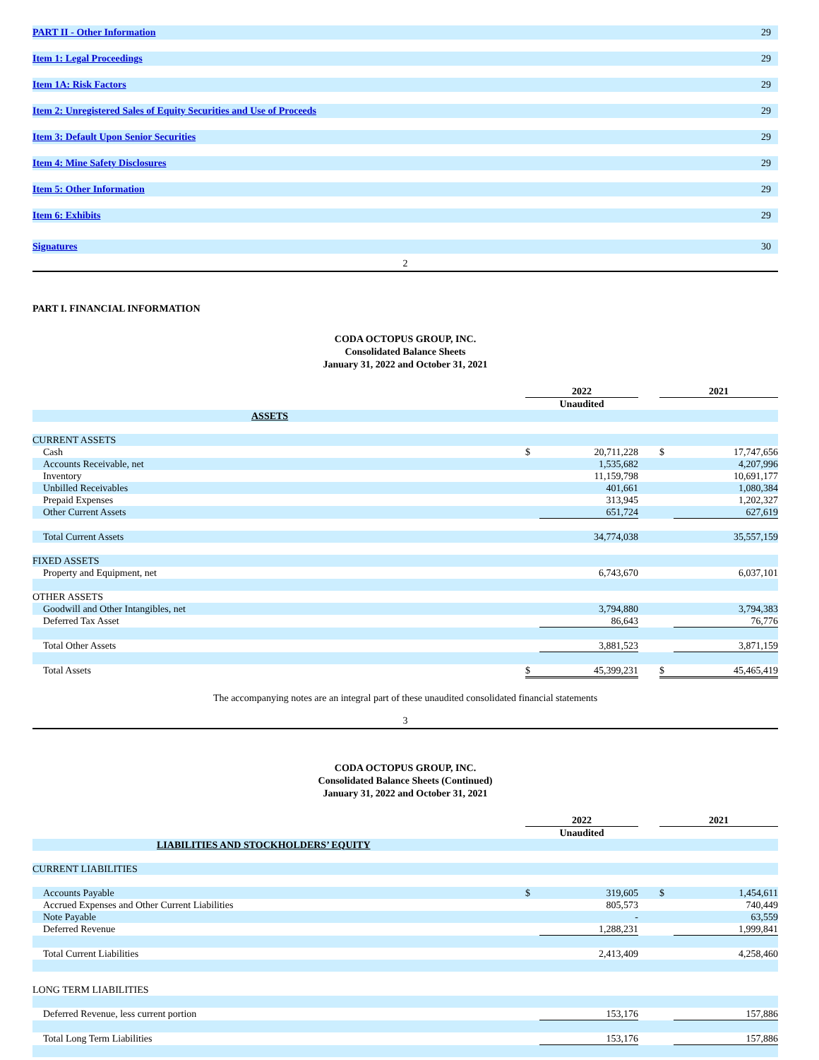| PART II - Other Information | 29 |
| Item 1: Legal Proceedings | 29 |
| Item 1A: Risk Factors | 29 |
| Item 2: Unregistered Sales of Equity Securities and Use of Proceeds | 29 |
| Item 3: Default Upon Senior Securities | 29 |
| Item 4: Mine Safety Disclosures | 29 |
| Item 5: Other Information | 29 |
| Item 6: Exhibits | 29 |
| Signatures | 30 |
2
PART I. FINANCIAL INFORMATION
CODA OCTOPUS GROUP, INC.
Consolidated Balance Sheets
January 31, 2022 and October 31, 2021
| | 2022 | | | 2021 | |
| | Unaudited | | | | |
| ASSETS | | | | | |
| CURRENT ASSETS | | | | | |
| Cash | $ | 20,711,228 | | $ | 17,747,656 |
| Accounts Receivable, net | | 1,535,682 | | | 4,207,996 |
| Inventory | | 11,159,798 | | | 10,691,177 |
| Unbilled Receivables | | 401,661 | | | 1,080,384 |
| Prepaid Expenses | | 313,945 | | | 1,202,327 |
| Other Current Assets | | 651,724 | | | 627,619 |
| Total Current Assets | | 34,774,038 | | | 35,557,159 |
| FIXED ASSETS | | | | | |
| Property and Equipment, net | | 6,743,670 | | | 6,037,101 |
| OTHER ASSETS | | | | | |
| Goodwill and Other Intangibles, net | | 3,794,880 | | | 3,794,383 |
| Deferred Tax Asset | | 86,643 | | | 76,776 |
| Total Other Assets | | 3,881,523 | | | 3,871,159 |
| Total Assets | $ | 45,399,231 | | $ | 45,465,419 |
The accompanying notes are an integral part of these unaudited consolidated financial statements
3
CODA OCTOPUS GROUP, INC.
Consolidated Balance Sheets (Continued)
January 31, 2022 and October 31, 2021
| | 2022 | | | 2021 | |
| | Unaudited | | | | |
| LIABILITIES AND STOCKHOLDERS’ EQUITY | | | | | |
| CURRENT LIABILITIES | | | | | |
| Accounts Payable | $ | 319,605 | | $ | 1,454,611 |
| Accrued Expenses and Other Current Liabilities | | 805,573 | | | 740,449 |
| Note Payable | | - | | | 63,559 |
| Deferred Revenue | | 1,288,231 | | | 1,999,841 |
| Total Current Liabilities | | 2,413,409 | | | 4,258,460 |
| LONG TERM LIABILITIES | | | | | |
| Deferred Revenue, less current portion | | 153,176 | | | 157,886 |
| Total Long Term Liabilities | | 153,176 | | | 157,886 |